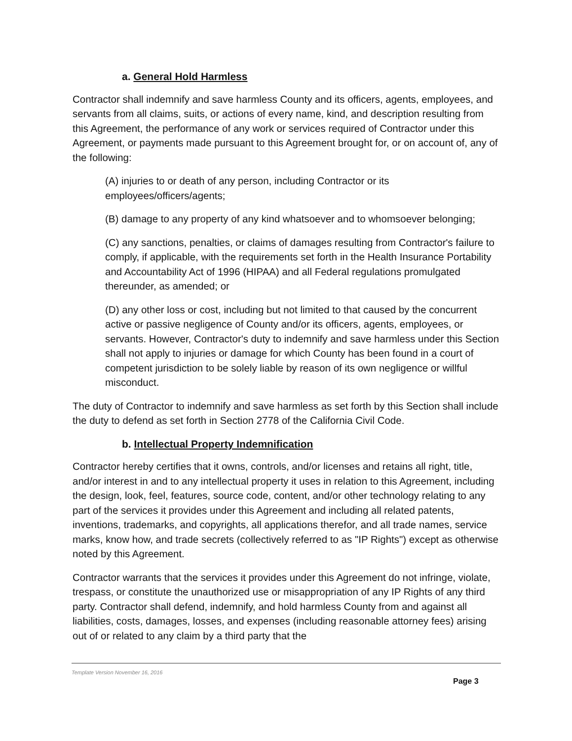a. General Hold Harmless
Contractor shall indemnify and save harmless County and its officers, agents, employees, and servants from all claims, suits, or actions of every name, kind, and description resulting from this Agreement, the performance of any work or services required of Contractor under this Agreement, or payments made pursuant to this Agreement brought for, or on account of, any of the following:
(A) injuries to or death of any person, including Contractor or its employees/officers/agents;
(B) damage to any property of any kind whatsoever and to whomsoever belonging;
(C) any sanctions, penalties, or claims of damages resulting from Contractor's failure to comply, if applicable, with the requirements set forth in the Health Insurance Portability and Accountability Act of 1996 (HIPAA) and all Federal regulations promulgated thereunder, as amended; or
(D) any other loss or cost, including but not limited to that caused by the concurrent active or passive negligence of County and/or its officers, agents, employees, or servants. However, Contractor's duty to indemnify and save harmless under this Section shall not apply to injuries or damage for which County has been found in a court of competent jurisdiction to be solely liable by reason of its own negligence or willful misconduct.
The duty of Contractor to indemnify and save harmless as set forth by this Section shall include the duty to defend as set forth in Section 2778 of the California Civil Code.
b. Intellectual Property Indemnification
Contractor hereby certifies that it owns, controls, and/or licenses and retains all right, title, and/or interest in and to any intellectual property it uses in relation to this Agreement, including the design, look, feel, features, source code, content, and/or other technology relating to any part of the services it provides under this Agreement and including all related patents, inventions, trademarks, and copyrights, all applications therefor, and all trade names, service marks, know how, and trade secrets (collectively referred to as "IP Rights") except as otherwise noted by this Agreement.
Contractor warrants that the services it provides under this Agreement do not infringe, violate, trespass, or constitute the unauthorized use or misappropriation of any IP Rights of any third party. Contractor shall defend, indemnify, and hold harmless County from and against all liabilities, costs, damages, losses, and expenses (including reasonable attorney fees) arising out of or related to any claim by a third party that the
Template Version November 16, 2016
Page 3